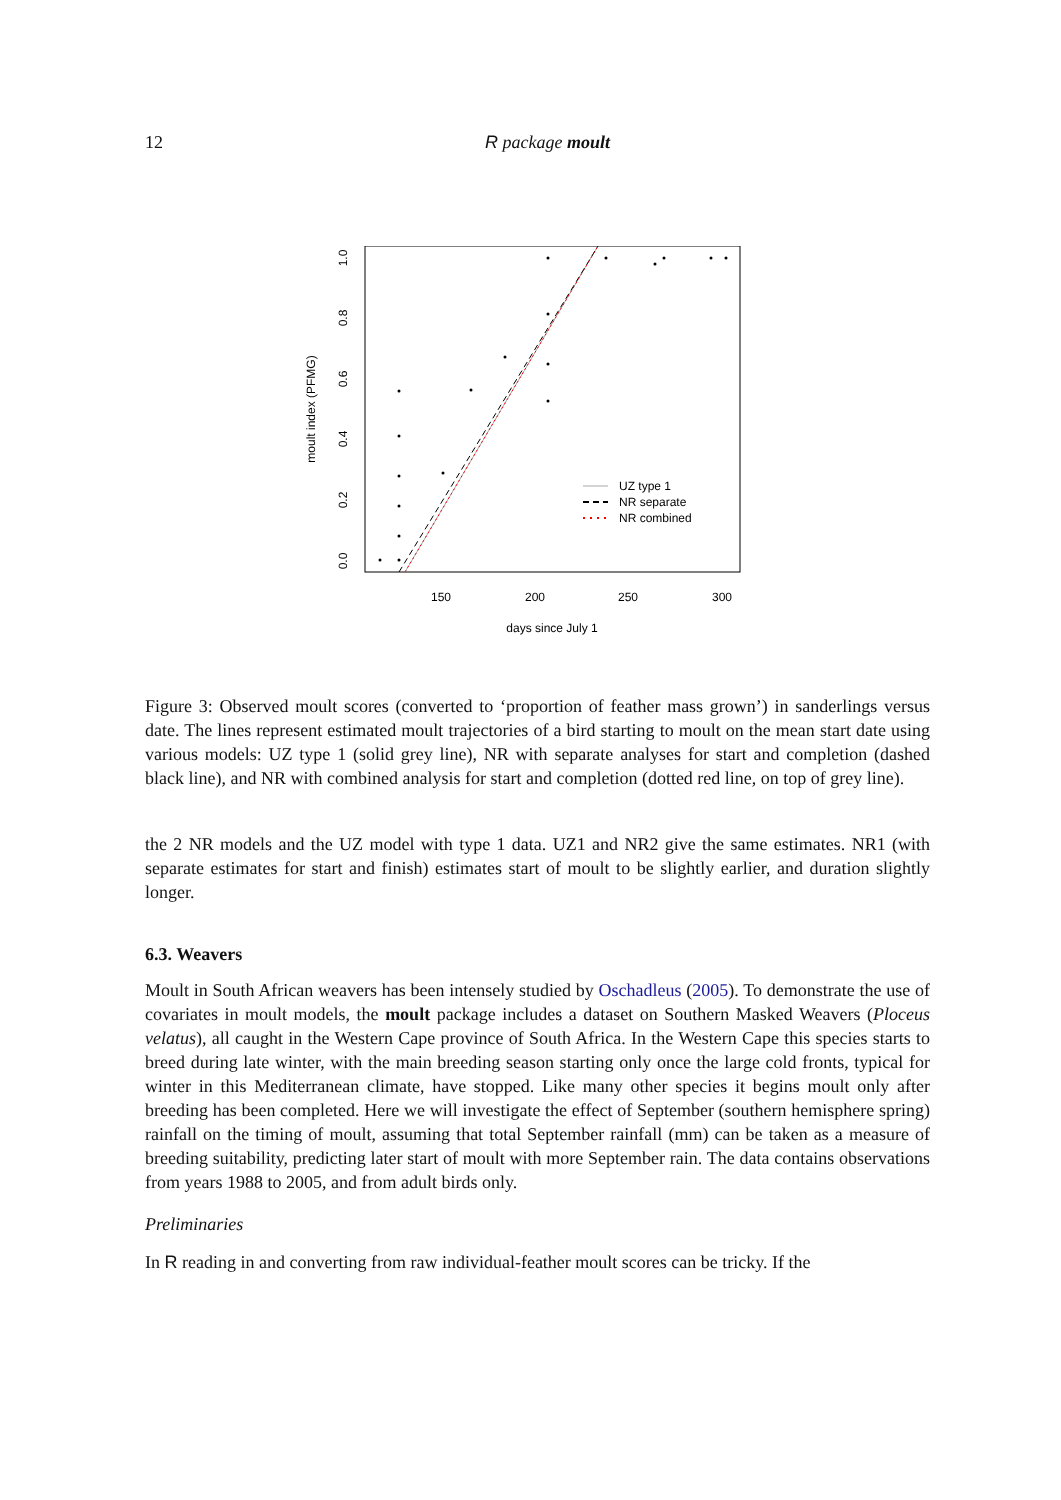12 R package moult
150
200
250
300
days since July 1
0.0
0.2
0.4
0.6
0.8
1.0
moult index (PFMG)
UZ type 1
NR separate
NR combined
Figure 3: Observed moult scores (converted to ‘proportion of feather mass grown’) in sanderlings versus date. The lines represent estimated moult trajectories of a bird starting to moult on the mean start date using various models: UZ type 1 (solid grey line), NR with separate analyses for start and completion (dashed black line), and NR with combined analysis for start and completion (dotted red line, on top of grey line).
the 2 NR models and the UZ model with type 1 data. UZ1 and NR2 give the same estimates. NR1 (with separate estimates for start and finish) estimates start of moult to be slightly earlier, and duration slightly longer.
6.3. Weavers
Moult in South African weavers has been intensely studied by Oschadleus (2005). To demonstrate the use of covariates in moult models, the moult package includes a dataset on Southern Masked Weavers (Ploceus velatus), all caught in the Western Cape province of South Africa. In the Western Cape this species starts to breed during late winter, with the main breeding season starting only once the large cold fronts, typical for winter in this Mediterranean climate, have stopped. Like many other species it begins moult only after breeding has been completed. Here we will investigate the effect of September (southern hemisphere spring) rainfall on the timing of moult, assuming that total September rainfall (mm) can be taken as a measure of breeding suitability, predicting later start of moult with more September rain. The data contains observations from years 1988 to 2005, and from adult birds only.
Preliminaries
In R reading in and converting from raw individual-feather moult scores can be tricky. If the